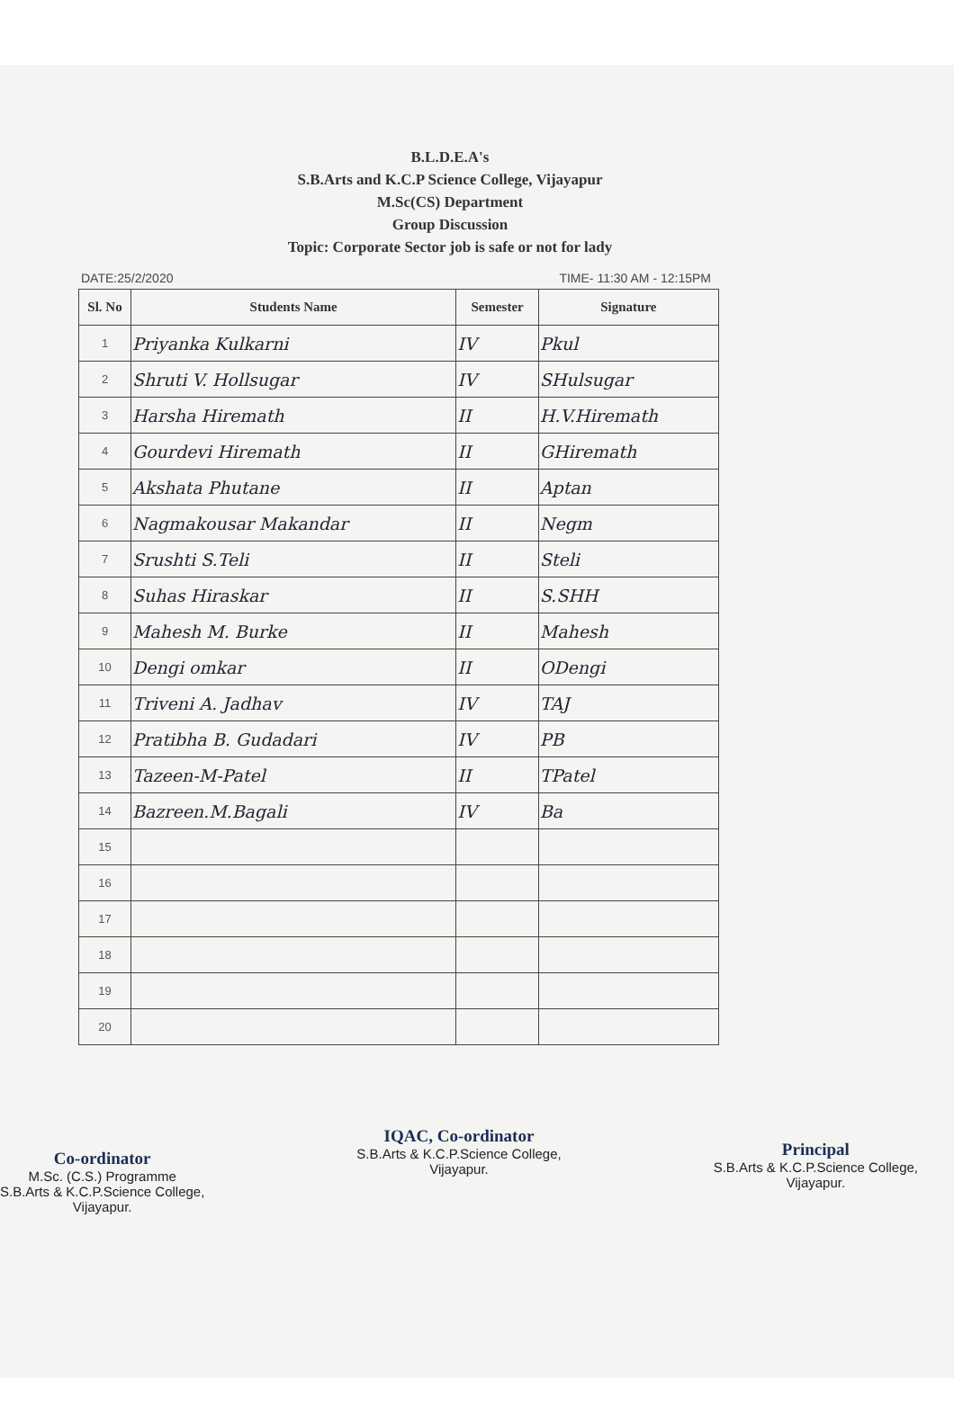B.L.D.E.A's
S.B.Arts and K.C.P Science College, Vijayapur
M.Sc(CS) Department
Group Discussion
Topic: Corporate Sector job is safe or not for lady
DATE:25/2/2020 TIME- 11:30 AM - 12:15PM
| Sl. No | Students Name | Semester | Signature |
| --- | --- | --- | --- |
| 1 | Priyanka Kulkarni | IV | Pkul |
| 2 | Shruti V. Hollsugar | IV | SHulsugar |
| 3 | Harsha Hiremath | II | H.V.Hiremath |
| 4 | Gourdevi Hiremath | II | GHiremath |
| 5 | Akshata Phutane | II | Aptan |
| 6 | Nagmakousar Makandar | II | Negm |
| 7 | Srushti S.Teli | II | Steli |
| 8 | Suhas Hiraskar | II | S.SHH |
| 9 | Mahesh M. Burke | II | Mahesh |
| 10 | Dengi omkar | II | ODengi |
| 11 | Triveni A. Jadhav | IV | TAJ |
| 12 | Pratibha B. Gudadari | IV | PB |
| 13 | Tazeen-M-Patel | II | TPatel |
| 14 | Bazreen.M.Bagali | IV | Ba |
| 15 | | | |
| 16 | | | |
| 17 | | | |
| 18 | | | |
| 19 | | | |
| 20 | | | |
Co-ordinator
M.Sc. (C.S.) Programme
S.B.Arts & K.C.P.Science College,
Vijayapur.
IQAC, Co-ordinator
S.B.Arts & K.C.P.Science College,
Vijayapur.
Principal
S.B.Arts & K.C.P.Science College,
Vijayapur.